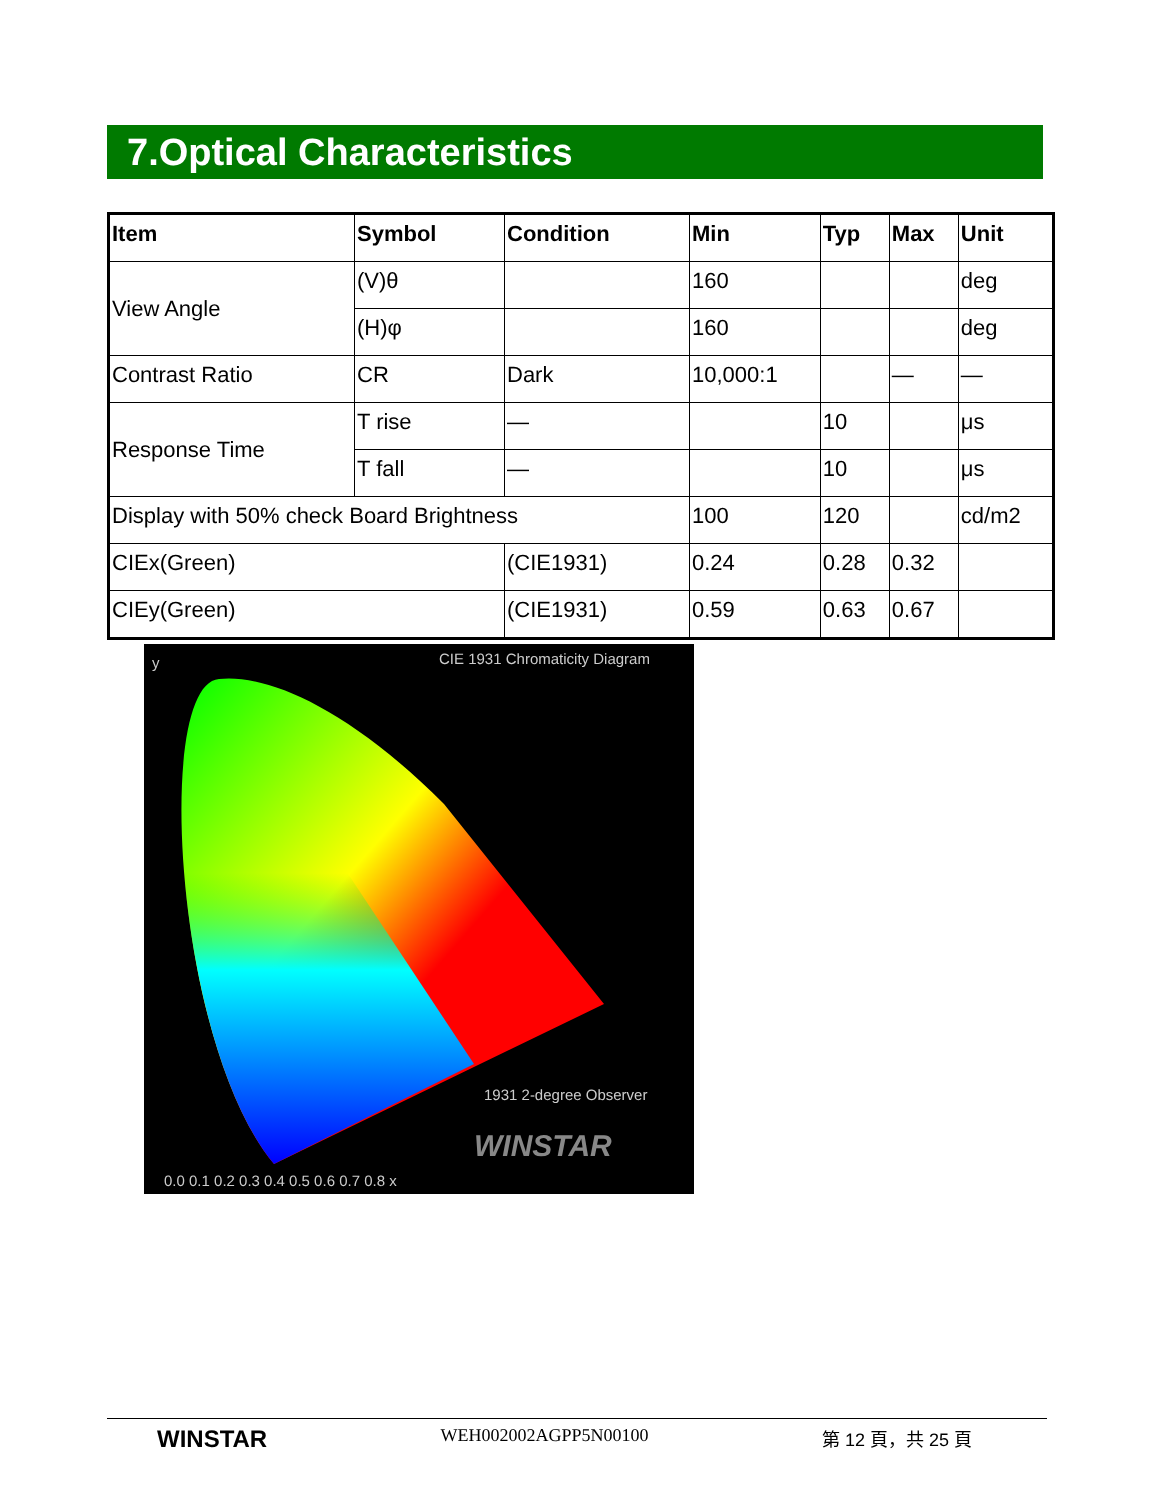7.Optical Characteristics
| Item | Symbol | Condition | Min | Typ | Max | Unit |
| --- | --- | --- | --- | --- | --- | --- |
| View Angle | (V)θ | | 160 | | | deg |
| | (H)φ | | 160 | | | deg |
| Contrast Ratio | CR | Dark | 10,000:1 | | — | — |
| Response Time | T rise | — | | 10 | | μs |
| | T fall | — | | 10 | | μs |
| Display with 50% check Board Brightness | | | 100 | 120 | | cd/m2 |
| CIEx(Green) | | (CIE1931) | 0.24 | 0.28 | 0.32 | |
| CIEy(Green) | | (CIE1931) | 0.59 | 0.63 | 0.67 | |
CIE 1931 Chromaticity Diagram
y
1931 2-degree Observer
WINSTAR
0.0 0.1 0.2 0.3 0.4 0.5 0.6 0.7 0.8 x
WINSTAR WEH002002AGPP5N00100 第 12 頁，共 25 頁